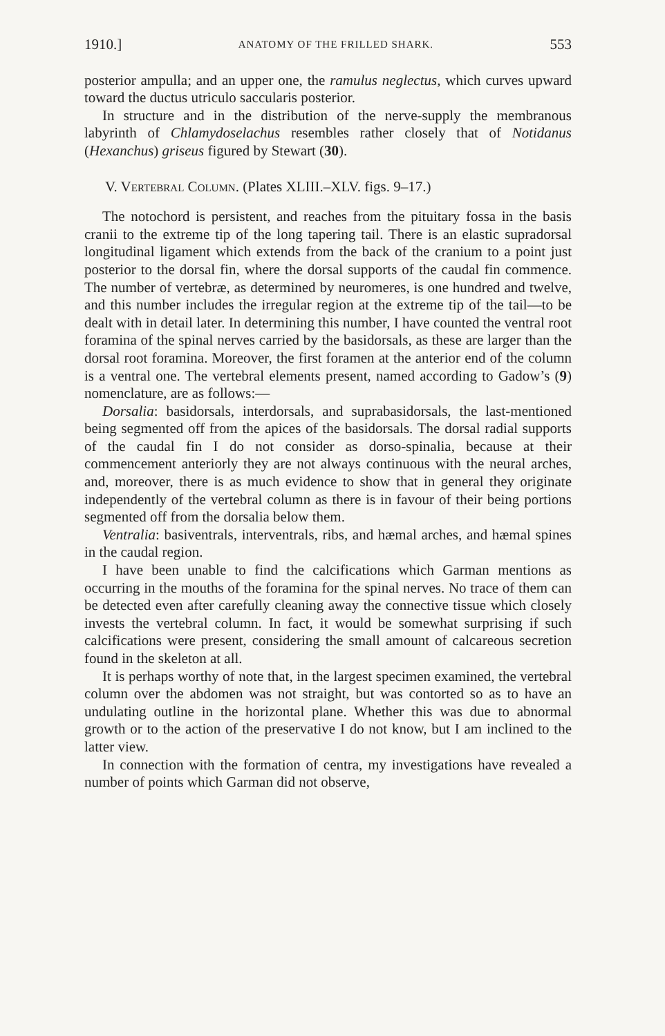1910.] ANATOMY OF THE FRILLED SHARK. 553
posterior ampulla; and an upper one, the ramulus neglectus, which curves upward toward the ductus utriculo saccularis posterior.
In structure and in the distribution of the nerve-supply the membranous labyrinth of Chlamydoselachus resembles rather closely that of Notidanus (Hexanchus) griseus figured by Stewart (30).
V. VERTEBRAL COLUMN. (Plates XLIII.–XLV. figs. 9–17.)
The notochord is persistent, and reaches from the pituitary fossa in the basis cranii to the extreme tip of the long tapering tail. There is an elastic supradorsal longitudinal ligament which extends from the back of the cranium to a point just posterior to the dorsal fin, where the dorsal supports of the caudal fin commence. The number of vertebræ, as determined by neuromeres, is one hundred and twelve, and this number includes the irregular region at the extreme tip of the tail—to be dealt with in detail later. In determining this number, I have counted the ventral root foramina of the spinal nerves carried by the basidorsals, as these are larger than the dorsal root foramina. Moreover, the first foramen at the anterior end of the column is a ventral one. The vertebral elements present, named according to Gadow’s (9) nomenclature, are as follows:—
Dorsalia: basidorsals, interdorsals, and suprabasidorsals, the last-mentioned being segmented off from the apices of the basidorsals. The dorsal radial supports of the caudal fin I do not consider as dorso-spinalia, because at their commencement anteriorly they are not always continuous with the neural arches, and, moreover, there is as much evidence to show that in general they originate independently of the vertebral column as there is in favour of their being portions segmented off from the dorsalia below them.
Ventralia: basiventrals, interventrals, ribs, and hæmal arches, and hæmal spines in the caudal region.
I have been unable to find the calcifications which Garman mentions as occurring in the mouths of the foramina for the spinal nerves. No trace of them can be detected even after carefully cleaning away the connective tissue which closely invests the vertebral column. In fact, it would be somewhat surprising if such calcifications were present, considering the small amount of calcareous secretion found in the skeleton at all.
It is perhaps worthy of note that, in the largest specimen examined, the vertebral column over the abdomen was not straight, but was contorted so as to have an undulating outline in the horizontal plane. Whether this was due to abnormal growth or to the action of the preservative I do not know, but I am inclined to the latter view.
In connection with the formation of centra, my investigations have revealed a number of points which Garman did not observe,